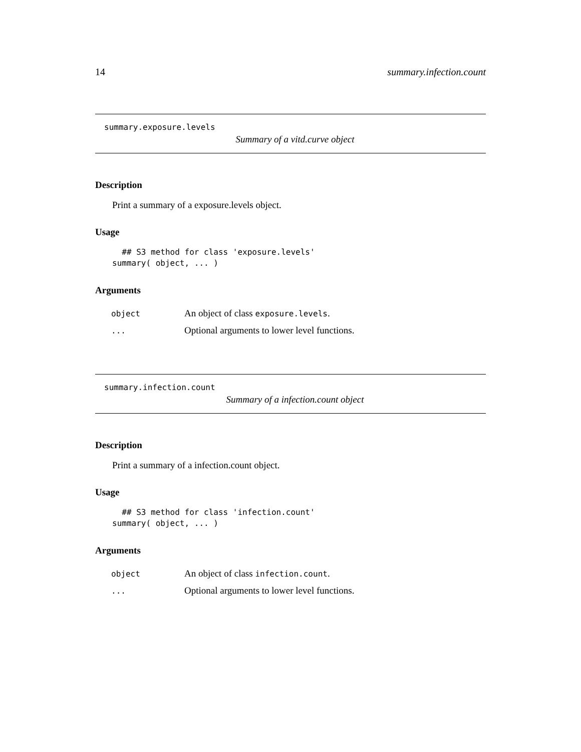14 summary.infection.count
summary.exposure.levels
Summary of a vitd.curve object
Description
Print a summary of a exposure.levels object.
Usage
  ## S3 method for class 'exposure.levels'
summary( object, ... )
Arguments
| object | An object of class exposure.levels . |
| ... | Optional arguments to lower level functions. |
summary.infection.count
Summary of a infection.count object
Description
Print a summary of a infection.count object.
Usage
  ## S3 method for class 'infection.count'
summary( object, ... )
Arguments
| object | An object of class infection.count . |
| ... | Optional arguments to lower level functions. |